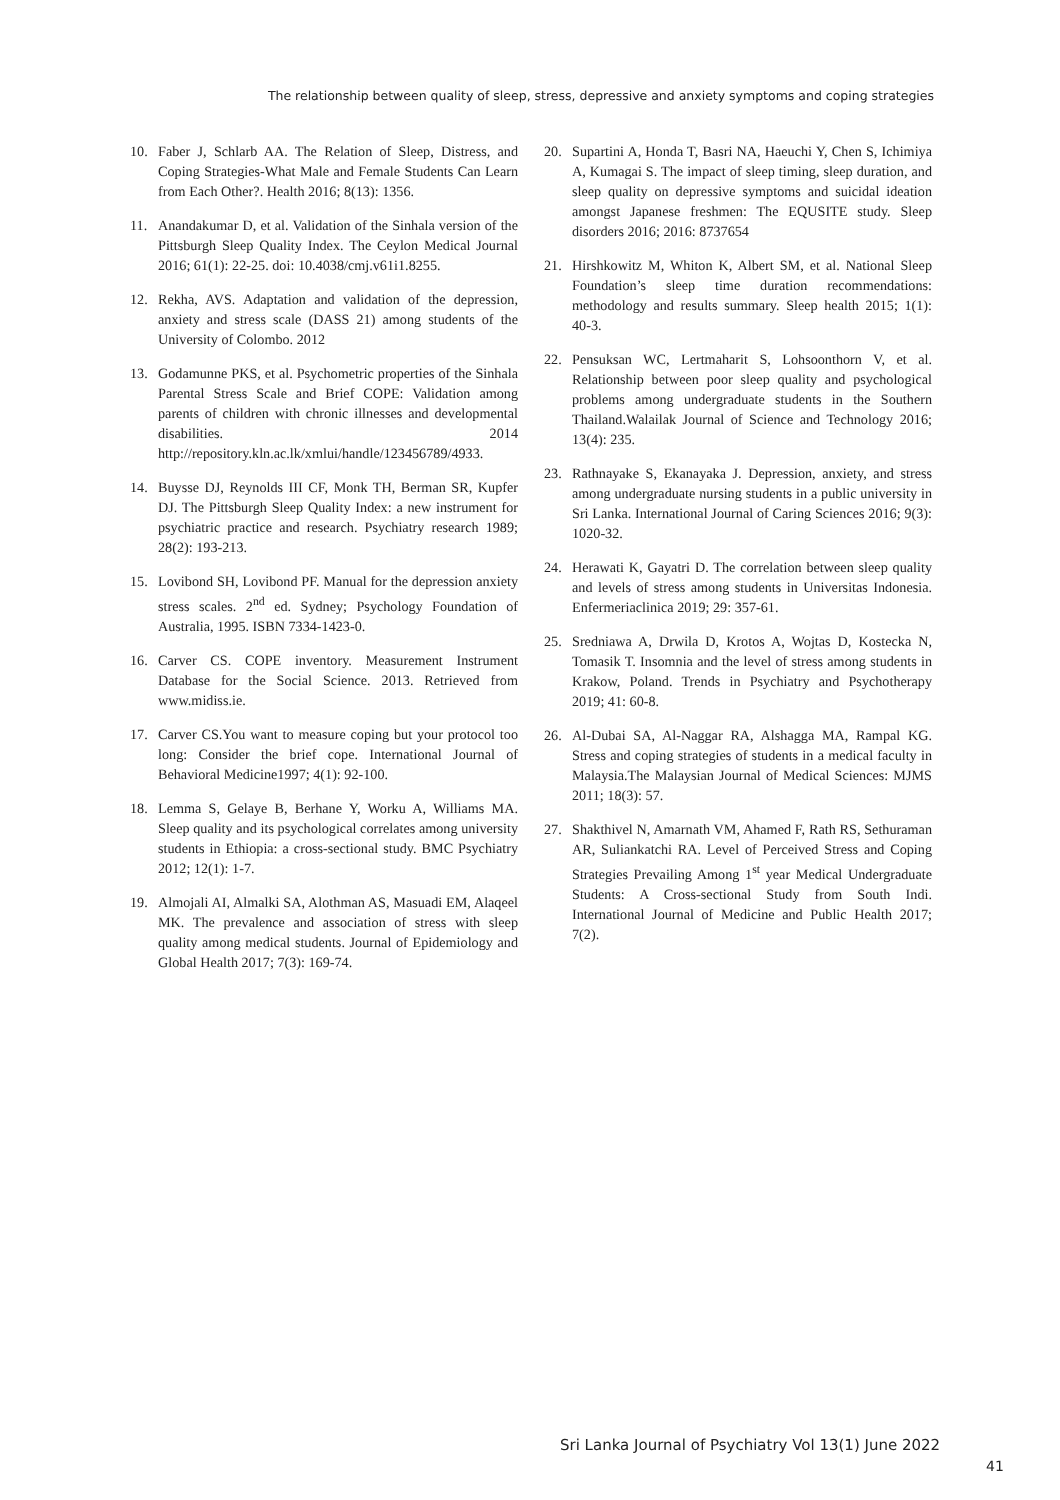The relationship between quality of sleep, stress, depressive and anxiety symptoms and coping strategies
10. Faber J, Schlarb AA. The Relation of Sleep, Distress, and Coping Strategies-What Male and Female Students Can Learn from Each Other?. Health 2016; 8(13): 1356.
11. Anandakumar D, et al. Validation of the Sinhala version of the Pittsburgh Sleep Quality Index. The Ceylon Medical Journal 2016; 61(1): 22-25. doi: 10.4038/cmj.v61i1.8255.
12. Rekha, AVS. Adaptation and validation of the depression, anxiety and stress scale (DASS 21) among students of the University of Colombo. 2012
13. Godamunne PKS, et al. Psychometric properties of the Sinhala Parental Stress Scale and Brief COPE: Validation among parents of children with chronic illnesses and developmental disabilities. 2014 http://repository.kln.ac.lk/xmlui/handle/123456789/4933.
14. Buysse DJ, Reynolds III CF, Monk TH, Berman SR, Kupfer DJ. The Pittsburgh Sleep Quality Index: a new instrument for psychiatric practice and research. Psychiatry research 1989; 28(2): 193-213.
15. Lovibond SH, Lovibond PF. Manual for the depression anxiety stress scales. 2<sup>nd</sup> ed. Sydney; Psychology Foundation of Australia, 1995. ISBN 7334-1423-0.
16. Carver CS. COPE inventory. Measurement Instrument Database for the Social Science. 2013. Retrieved from www.midiss.ie.
17. Carver CS.You want to measure coping but your protocol too long: Consider the brief cope. International Journal of Behavioral Medicine1997; 4(1): 92-100.
18. Lemma S, Gelaye B, Berhane Y, Worku A, Williams MA. Sleep quality and its psychological correlates among university students in Ethiopia: a cross-sectional study. BMC Psychiatry 2012; 12(1): 1-7.
19. Almojali AI, Almalki SA, Alothman AS, Masuadi EM, Alaqeel MK. The prevalence and association of stress with sleep quality among medical students. Journal of Epidemiology and Global Health 2017; 7(3): 169-74.
20. Supartini A, Honda T, Basri NA, Haeuchi Y, Chen S, Ichimiya A, Kumagai S. The impact of sleep timing, sleep duration, and sleep quality on depressive symptoms and suicidal ideation amongst Japanese freshmen: The EQUSITE study. Sleep disorders 2016; 2016: 8737654
21. Hirshkowitz M, Whiton K, Albert SM, et al. National Sleep Foundation’s sleep time duration recommendations: methodology and results summary. Sleep health 2015; 1(1): 40-3.
22. Pensuksan WC, Lertmaharit S, Lohsoonthorn V, et al. Relationship between poor sleep quality and psychological problems among undergraduate students in the Southern Thailand.Walailak Journal of Science and Technology 2016; 13(4): 235.
23. Rathnayake S, Ekanayaka J. Depression, anxiety, and stress among undergraduate nursing students in a public university in Sri Lanka. International Journal of Caring Sciences 2016; 9(3): 1020-32.
24. Herawati K, Gayatri D. The correlation between sleep quality and levels of stress among students in Universitas Indonesia. Enfermeriaclinica 2019; 29: 357-61.
25. Sredniawa A, Drwila D, Krotos A, Wojtas D, Kostecka N, Tomasik T. Insomnia and the level of stress among students in Krakow, Poland. Trends in Psychiatry and Psychotherapy 2019; 41: 60-8.
26. Al-Dubai SA, Al-Naggar RA, Alshagga MA, Rampal KG. Stress and coping strategies of students in a medical faculty in Malaysia.The Malaysian Journal of Medical Sciences: MJMS 2011; 18(3): 57.
27. Shakthivel N, Amarnath VM, Ahamed F, Rath RS, Sethuraman AR, Suliankatchi RA. Level of Perceived Stress and Coping Strategies Prevailing Among 1<sup>st</sup> year Medical Undergraduate Students: A Cross-sectional Study from South Indi. International Journal of Medicine and Public Health 2017; 7(2).
Sri Lanka Journal of Psychiatry Vol 13(1) June 2022
41